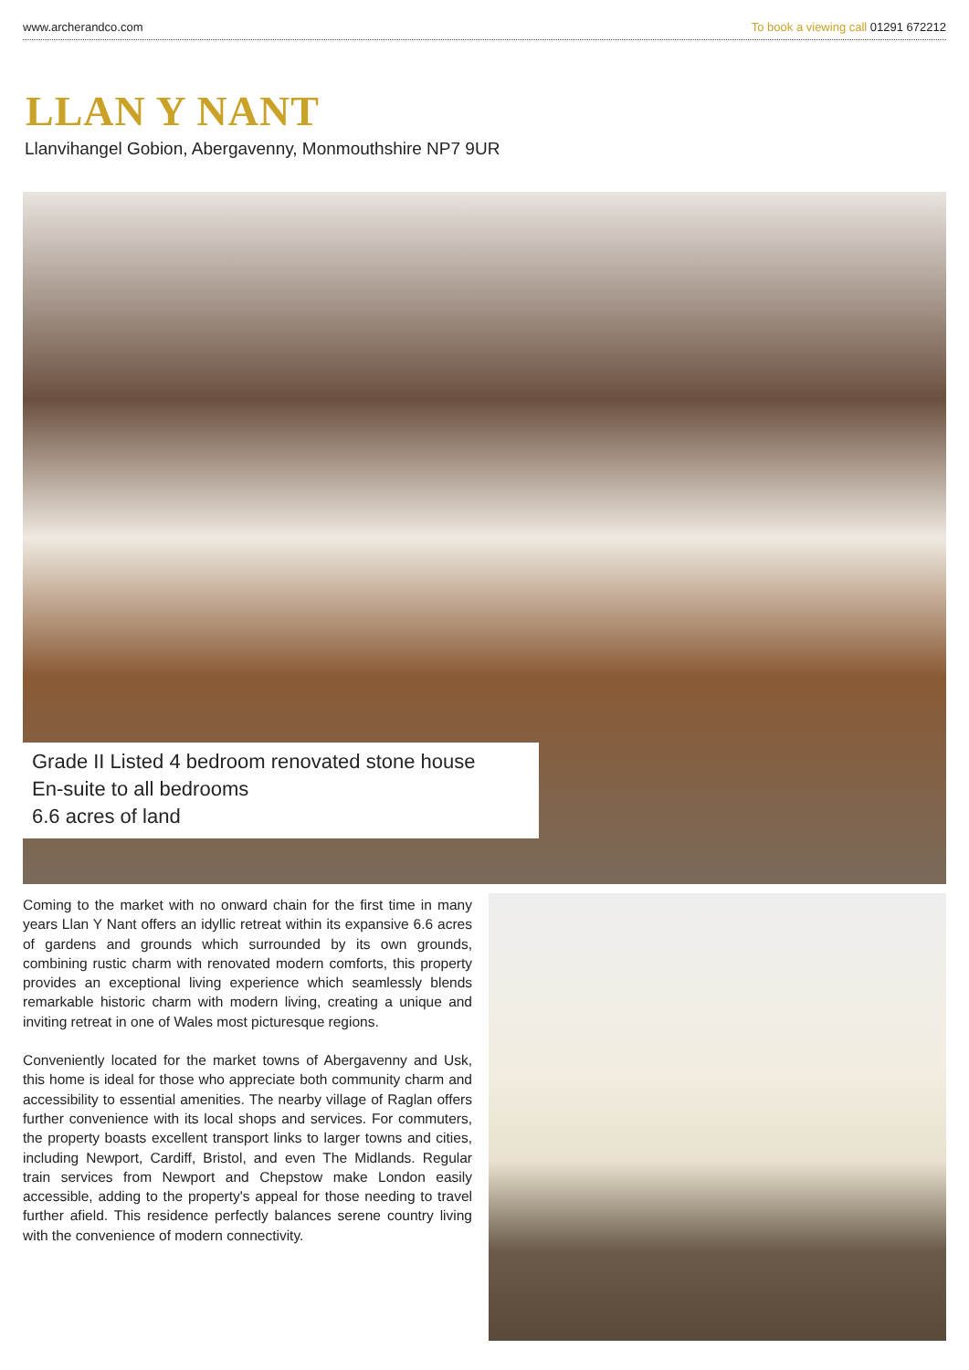www.archerandco.com To book a viewing call 01291 672212
LLAN Y NANT
Llanvihangel Gobion, Abergavenny, Monmouthshire NP7 9UR
Grade II Listed 4 bedroom renovated stone house
En-suite to all bedrooms
6.6 acres of land
Coming to the market with no onward chain for the first time in many years Llan Y Nant offers an idyllic retreat within its expansive 6.6 acres of gardens and grounds which surrounded by its own grounds, combining rustic charm with renovated modern comforts, this property provides an exceptional living experience which seamlessly blends remarkable historic charm with modern living, creating a unique and inviting retreat in one of Wales most picturesque regions.
Conveniently located for the market towns of Abergavenny and Usk, this home is ideal for those who appreciate both community charm and accessibility to essential amenities. The nearby village of Raglan offers further convenience with its local shops and services. For commuters, the property boasts excellent transport links to larger towns and cities, including Newport, Cardiff, Bristol, and even The Midlands. Regular train services from Newport and Chepstow make London easily accessible, adding to the property's appeal for those needing to travel further afield. This residence perfectly balances serene country living with the convenience of modern connectivity.